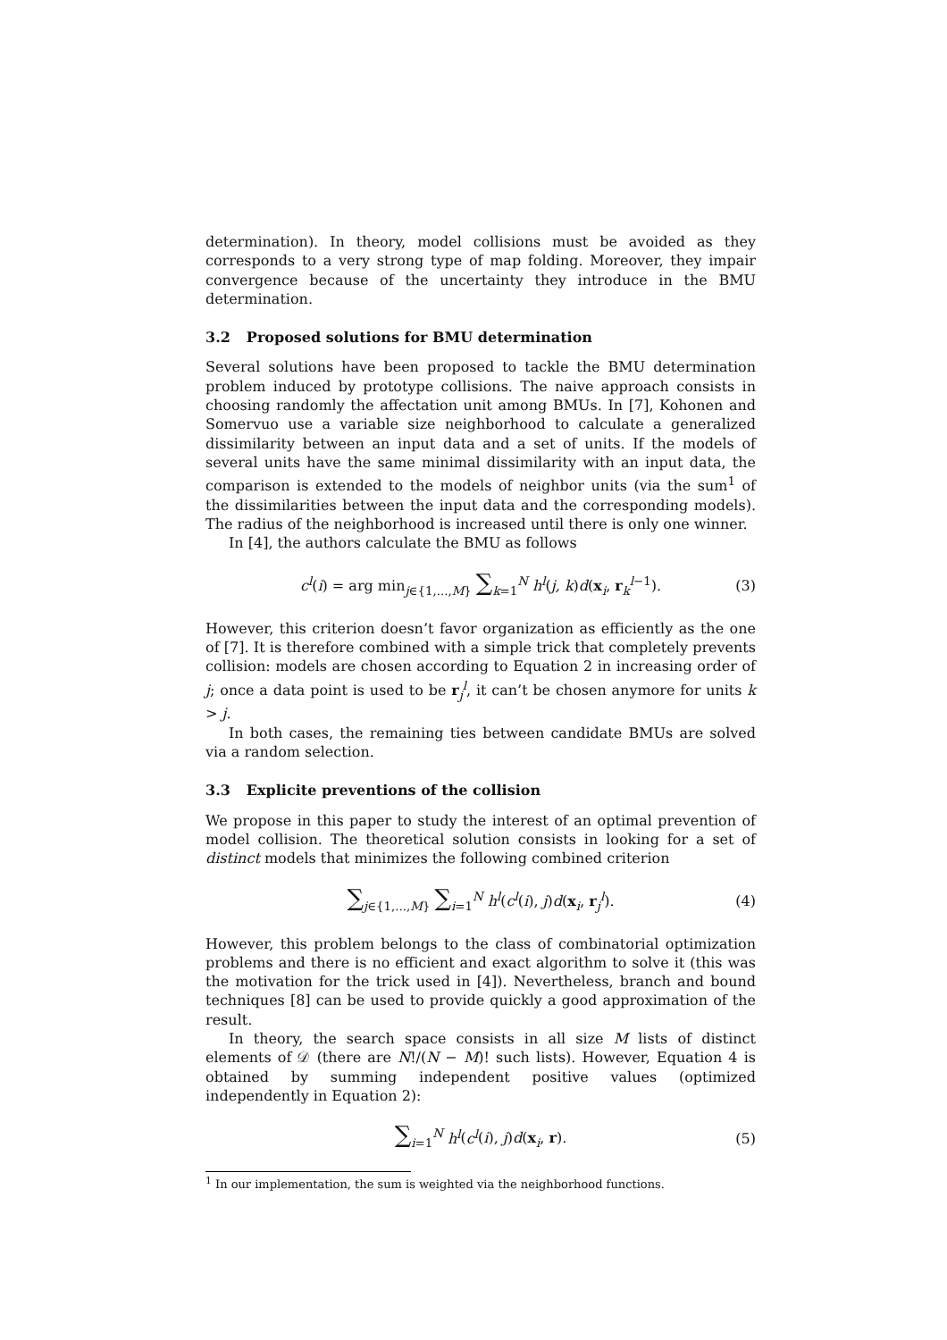determination). In theory, model collisions must be avoided as they corresponds to a very strong type of map folding. Moreover, they impair convergence because of the uncertainty they introduce in the BMU determination.
3.2 Proposed solutions for BMU determination
Several solutions have been proposed to tackle the BMU determination problem induced by prototype collisions. The naive approach consists in choosing randomly the affectation unit among BMUs. In [7], Kohonen and Somervuo use a variable size neighborhood to calculate a generalized dissimilarity between an input data and a set of units. If the models of several units have the same minimal dissimilarity with an input data, the comparison is extended to the models of neighbor units (via the sum<sup>1</sup> of the dissimilarities between the input data and the corresponding models). The radius of the neighborhood is increased until there is only one winner.
In [4], the authors calculate the BMU as follows
c<sup>l</sup>(i) = arg min<sub>j∈{1,...,M}</sub> ∑<sub>k=1</sub><sup>N</sup> h<sup>l</sup>(j, k)d(x<sub>i</sub>, r<sub>k</sub><sup>l−1</sup>). (3)
However, this criterion doesn’t favor organization as efficiently as the one of [7]. It is therefore combined with a simple trick that completely prevents collision: models are chosen according to Equation 2 in increasing order of j; once a data point is used to be r<sub>j</sub><sup>l</sup>, it can’t be chosen anymore for units k > j.
In both cases, the remaining ties between candidate BMUs are solved via a random selection.
3.3 Explicite preventions of the collision
We propose in this paper to study the interest of an optimal prevention of model collision. The theoretical solution consists in looking for a set of distinct models that minimizes the following combined criterion
∑<sub>j∈{1,...,M}</sub> ∑<sub>i=1</sub><sup>N</sup> h<sup>l</sup>(c<sup>l</sup>(i), j)d(x<sub>i</sub>, r<sub>j</sub><sup>l</sup>). (4)
However, this problem belongs to the class of combinatorial optimization problems and there is no efficient and exact algorithm to solve it (this was the motivation for the trick used in [4]). Nevertheless, branch and bound techniques [8] can be used to provide quickly a good approximation of the result.
In theory, the search space consists in all size M lists of distinct elements of 𝒟 (there are N!/(N − M)! such lists). However, Equation 4 is obtained by summing independent positive values (optimized independently in Equation 2):
∑<sub>i=1</sub><sup>N</sup> h<sup>l</sup>(c<sup>l</sup>(i), j)d(x<sub>i</sub>, r). (5)
<sup>1</sup> In our implementation, the sum is weighted via the neighborhood functions.